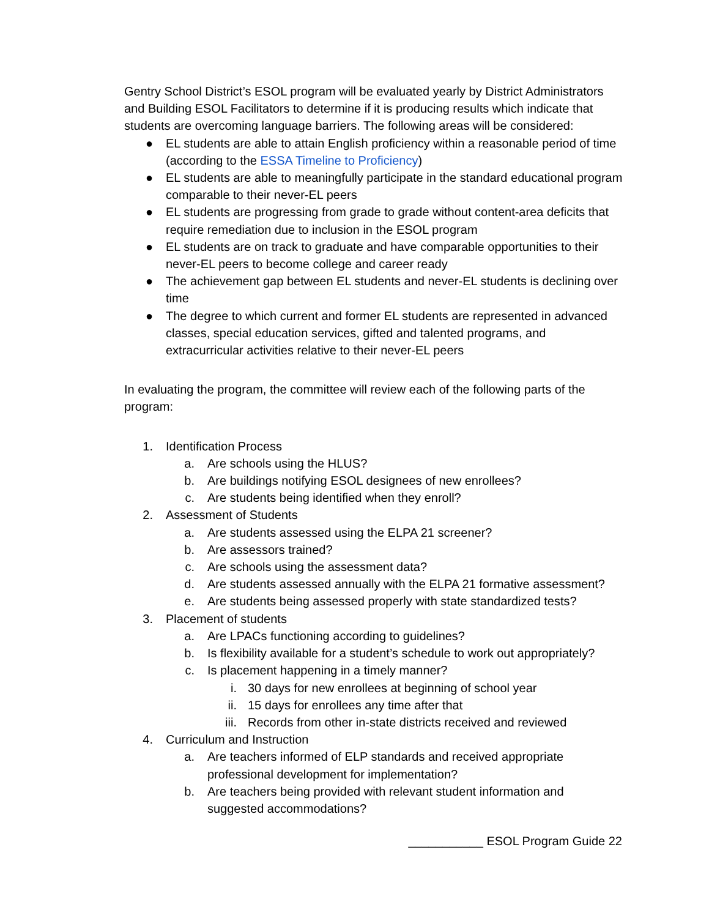Gentry School District’s ESOL program will be evaluated yearly by District Administrators and Building ESOL Facilitators to determine if it is producing results which indicate that students are overcoming language barriers. The following areas will be considered:
● EL students are able to attain English proficiency within a reasonable period of time (according to the ESSA Timeline to Proficiency)
● EL students are able to meaningfully participate in the standard educational program comparable to their never-EL peers
● EL students are progressing from grade to grade without content-area deficits that require remediation due to inclusion in the ESOL program
● EL students are on track to graduate and have comparable opportunities to their never-EL peers to become college and career ready
● The achievement gap between EL students and never-EL students is declining over time
● The degree to which current and former EL students are represented in advanced classes, special education services, gifted and talented programs, and extracurricular activities relative to their never-EL peers
In evaluating the program, the committee will review each of the following parts of the program:
1. Identification Process
a. Are schools using the HLUS?
b. Are buildings notifying ESOL designees of new enrollees?
c. Are students being identified when they enroll?
2. Assessment of Students
a. Are students assessed using the ELPA 21 screener?
b. Are assessors trained?
c. Are schools using the assessment data?
d. Are students assessed annually with the ELPA 21 formative assessment?
e. Are students being assessed properly with state standardized tests?
3. Placement of students
a. Are LPACs functioning according to guidelines?
b. Is flexibility available for a student’s schedule to work out appropriately?
c. Is placement happening in a timely manner?
i. 30 days for new enrollees at beginning of school year
ii. 15 days for enrollees any time after that
iii. Records from other in-state districts received and reviewed
4. Curriculum and Instruction
a. Are teachers informed of ELP standards and received appropriate professional development for implementation?
b. Are teachers being provided with relevant student information and suggested accommodations?
___________ ESOL Program Guide 22